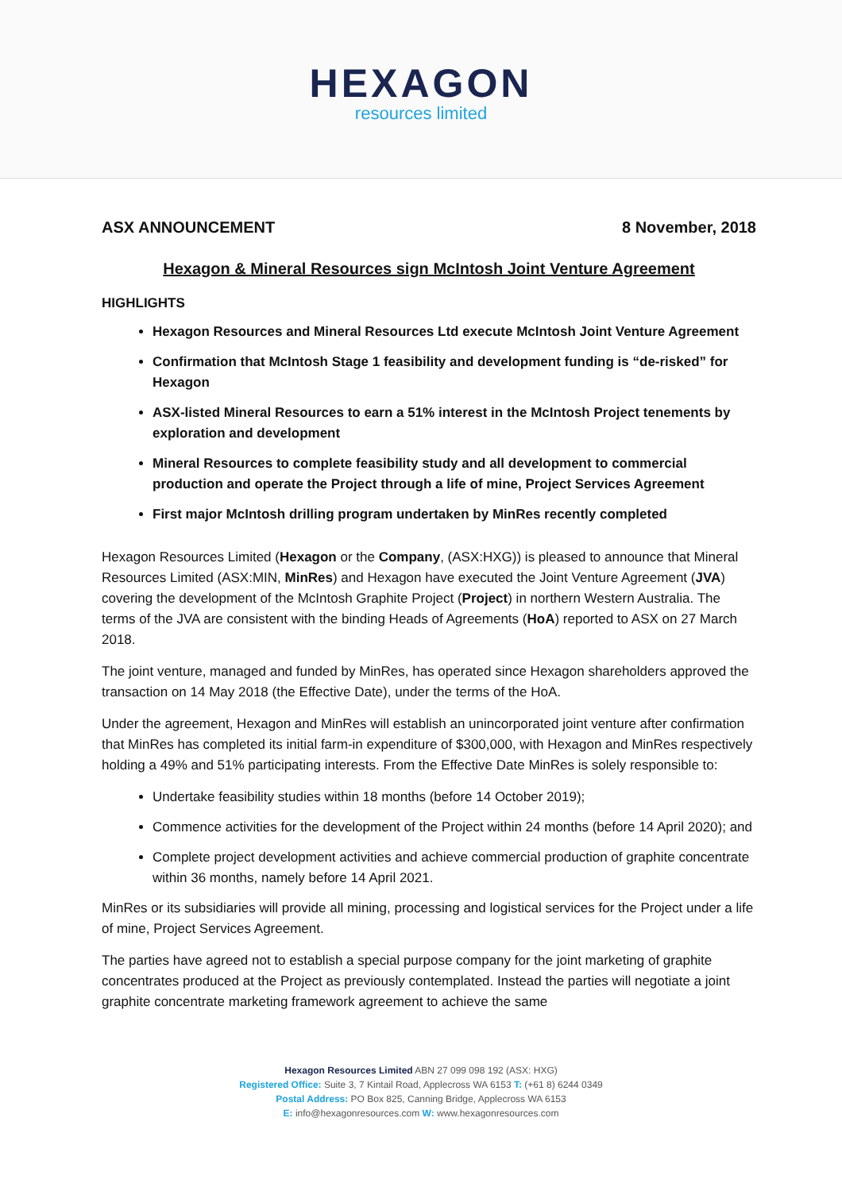HEXAGON
resources limited
ASX ANNOUNCEMENT 8 November, 2018
Hexagon & Mineral Resources sign McIntosh Joint Venture Agreement
HIGHLIGHTS
Hexagon Resources and Mineral Resources Ltd execute McIntosh Joint Venture Agreement
Confirmation that McIntosh Stage 1 feasibility and development funding is “de-risked” for Hexagon
ASX-listed Mineral Resources to earn a 51% interest in the McIntosh Project tenements by exploration and development
Mineral Resources to complete feasibility study and all development to commercial production and operate the Project through a life of mine, Project Services Agreement
First major McIntosh drilling program undertaken by MinRes recently completed
Hexagon Resources Limited (Hexagon or the Company, (ASX:HXG)) is pleased to announce that Mineral Resources Limited (ASX:MIN, MinRes) and Hexagon have executed the Joint Venture Agreement (JVA) covering the development of the McIntosh Graphite Project (Project) in northern Western Australia. The terms of the JVA are consistent with the binding Heads of Agreements (HoA) reported to ASX on 27 March 2018.
The joint venture, managed and funded by MinRes, has operated since Hexagon shareholders approved the transaction on 14 May 2018 (the Effective Date), under the terms of the HoA.
Under the agreement, Hexagon and MinRes will establish an unincorporated joint venture after confirmation that MinRes has completed its initial farm-in expenditure of $300,000, with Hexagon and MinRes respectively holding a 49% and 51% participating interests. From the Effective Date MinRes is solely responsible to:
Undertake feasibility studies within 18 months (before 14 October 2019);
Commence activities for the development of the Project within 24 months (before 14 April 2020); and
Complete project development activities and achieve commercial production of graphite concentrate within 36 months, namely before 14 April 2021.
MinRes or its subsidiaries will provide all mining, processing and logistical services for the Project under a life of mine, Project Services Agreement.
The parties have agreed not to establish a special purpose company for the joint marketing of graphite concentrates produced at the Project as previously contemplated. Instead the parties will negotiate a joint graphite concentrate marketing framework agreement to achieve the same
Hexagon Resources Limited ABN 27 099 098 192 (ASX: HXG)
Registered Office: Suite 3, 7 Kintail Road, Applecross WA 6153 T: (+61 8) 6244 0349
Postal Address: PO Box 825, Canning Bridge, Applecross WA 6153
E: info@hexagonresources.com W: www.hexagonresources.com